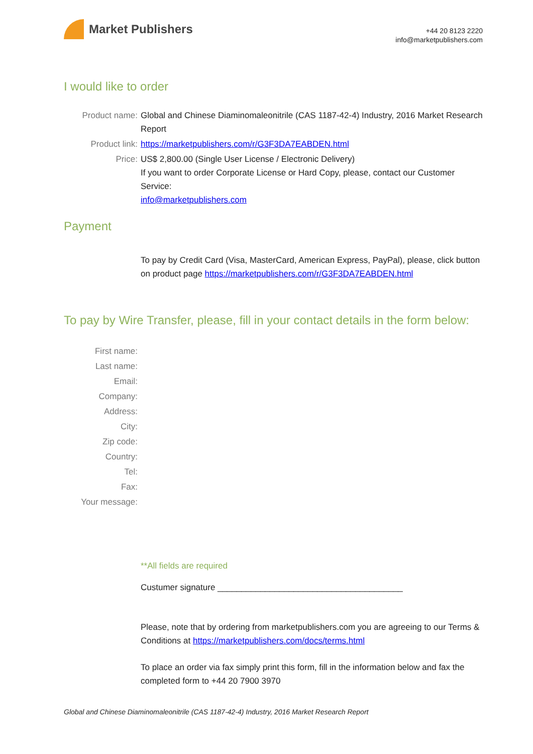Market Publishers
+44 20 8123 2220
info@marketpublishers.com
I would like to order
Product name: Global and Chinese Diaminomaleonitrile (CAS 1187-42-4) Industry, 2016 Market Research Report
Product link: https://marketpublishers.com/r/G3F3DA7EABDEN.html
Price: US$ 2,800.00 (Single User License / Electronic Delivery)
If you want to order Corporate License or Hard Copy, please, contact our Customer Service:
info@marketpublishers.com
Payment
To pay by Credit Card (Visa, MasterCard, American Express, PayPal), please, click button on product page https://marketpublishers.com/r/G3F3DA7EABDEN.html
To pay by Wire Transfer, please, fill in your contact details in the form below:
First name:
Last name:
Email:
Company:
Address:
City:
Zip code:
Country:
Tel:
Fax:
Your message:
**All fields are required
Custumer signature _______________________________________
Please, note that by ordering from marketpublishers.com you are agreeing to our Terms & Conditions at https://marketpublishers.com/docs/terms.html
To place an order via fax simply print this form, fill in the information below and fax the completed form to +44 20 7900 3970
Global and Chinese Diaminomaleonitrile (CAS 1187-42-4) Industry, 2016 Market Research Report